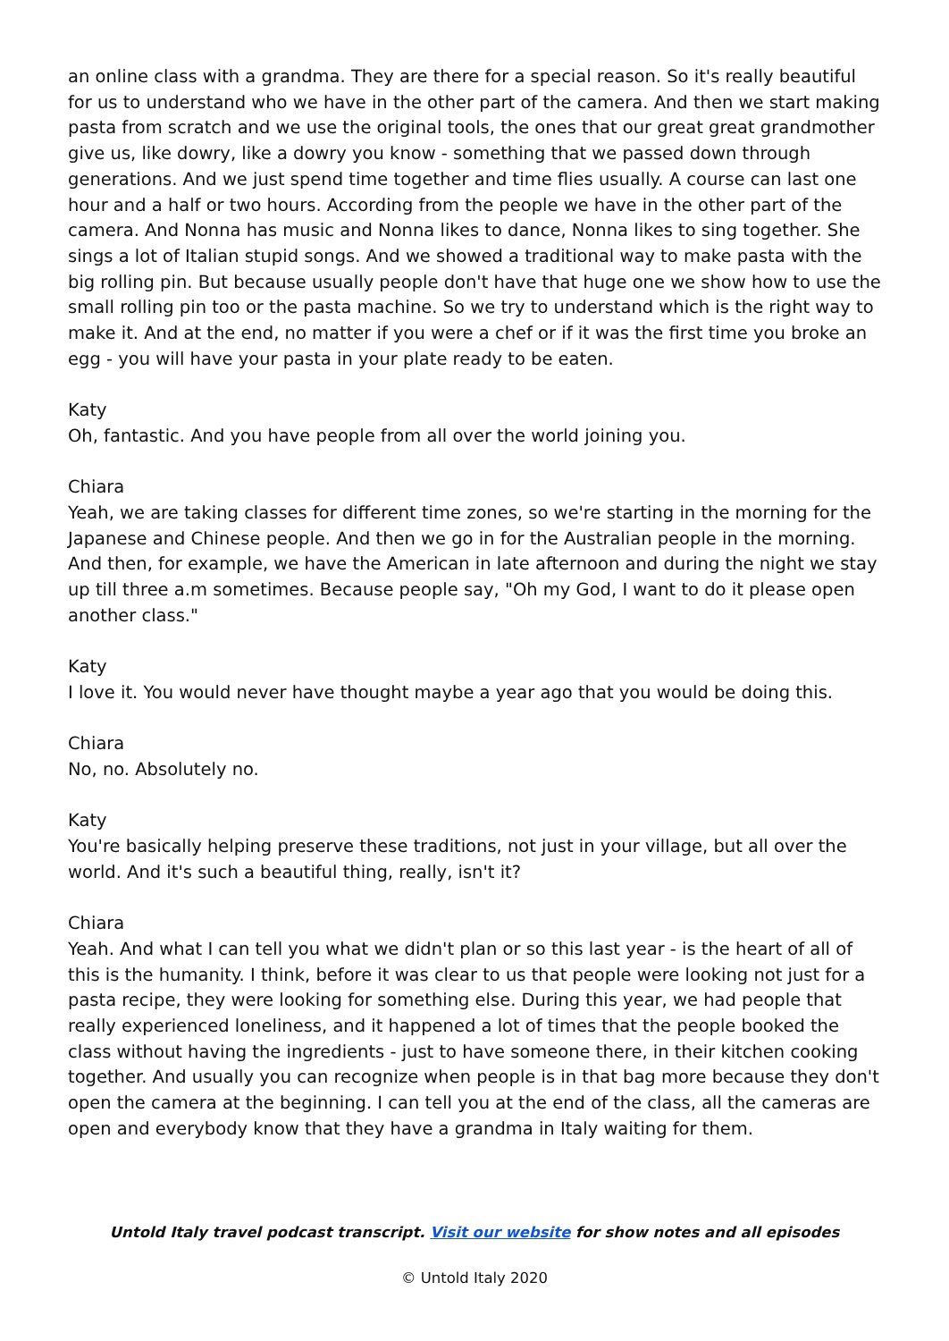an online class with a grandma. They are there for a special reason. So it's really beautiful for us to understand who we have in the other part of the camera. And then we start making pasta from scratch and we use the original tools, the ones that our great great grandmother give us, like dowry, like a dowry you know - something that we passed down through generations. And we just spend time together and time flies usually. A course can last one hour and a half or two hours. According from the people we have in the other part of the camera. And Nonna has music and Nonna likes to dance, Nonna likes to sing together. She sings a lot of Italian stupid songs. And we showed a traditional way to make pasta with the big rolling pin. But because usually people don't have that huge one we show how to use the small rolling pin too or the pasta machine. So we try to understand which is the right way to make it. And at the end, no matter if you were a chef or if it was the first time you broke an egg - you will have your pasta in your plate ready to be eaten.
Katy
Oh, fantastic. And you have people from all over the world joining you.
Chiara
Yeah, we are taking classes for different time zones, so we're starting in the morning for the Japanese and Chinese people. And then we go in for the Australian people in the morning. And then, for example, we have the American in late afternoon and during the night we stay up till three a.m sometimes. Because people say, "Oh my God, I want to do it please open another class."
Katy
I love it. You would never have thought maybe a year ago that you would be doing this.
Chiara
No, no. Absolutely no.
Katy
You're basically helping preserve these traditions, not just in your village, but all over the world. And it's such a beautiful thing, really, isn't it?
Chiara
Yeah. And what I can tell you what we didn't plan or so this last year - is the heart of all of this is the humanity. I think, before it was clear to us that people were looking not just for a pasta recipe, they were looking for something else. During this year, we had people that really experienced loneliness, and it happened a lot of times that the people booked the class without having the ingredients - just to have someone there, in their kitchen cooking together. And usually you can recognize when people is in that bag more because they don't open the camera at the beginning. I can tell you at the end of the class, all the cameras are open and everybody know that they have a grandma in Italy waiting for them.
Untold Italy travel podcast transcript. Visit our website for show notes and all episodes
© Untold Italy 2020